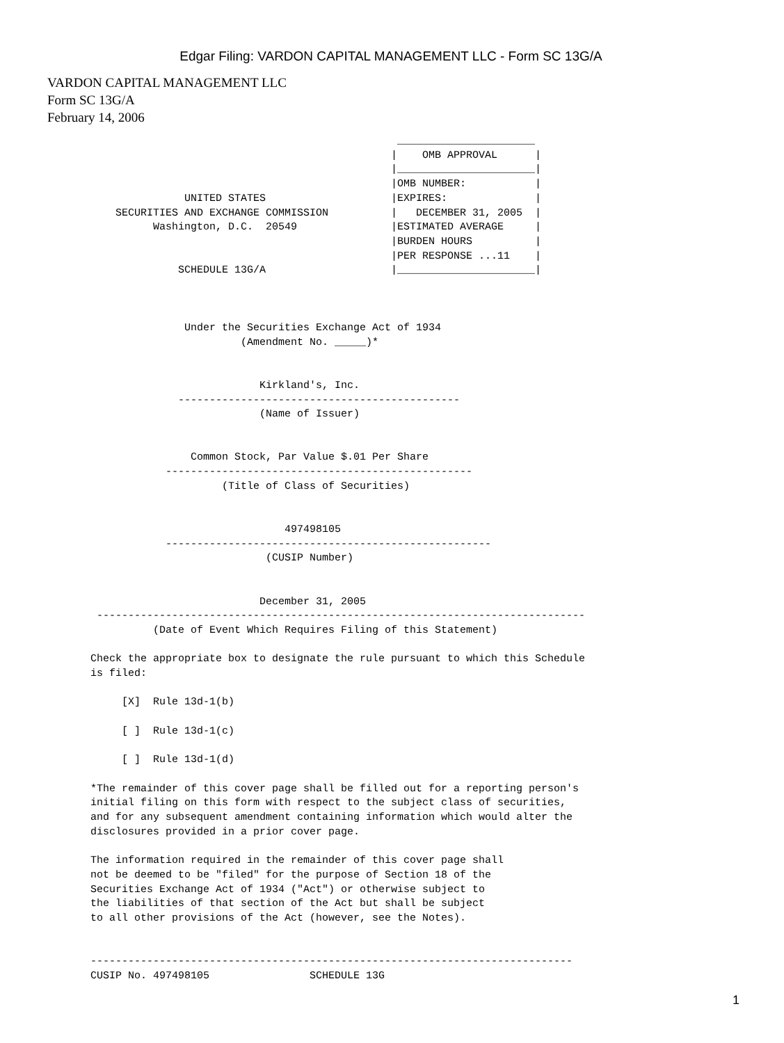Edgar Filing: VARDON CAPITAL MANAGEMENT LLC - Form SC 13G/A
VARDON CAPITAL MANAGEMENT LLC
Form SC 13G/A
February 14, 2006
                                                 ______________________
                                                |    OMB APPROVAL      |
                                                |______________________|
                                                |OMB NUMBER:           |
               UNITED STATES                    |EXPIRES:              |
    SECURITIES AND EXCHANGE COMMISSION          |   DECEMBER 31, 2005  |
          Washington, D.C.  20549               |ESTIMATED AVERAGE     |
                                                |BURDEN HOURS          |
                                                |PER RESPONSE ...11    |
              SCHEDULE 13G/A                    |______________________|



               Under the Securities Exchange Act of 1934
                        (Amendment No. _____)*


                           Kirkland's, Inc.
              ---------------------------------------------
                           (Name of Issuer)


                Common Stock, Par Value $.01 Per Share
            -------------------------------------------------
                     (Title of Class of Securities)


                               497498105
            ----------------------------------------------------
                            (CUSIP Number)


                           December 31, 2005
 ------------------------------------------------------------------------------
          (Date of Event Which Requires Filing of this Statement)

Check the appropriate box to designate the rule pursuant to which this Schedule
is filed:

     [X]  Rule 13d-1(b)

     [ ]  Rule 13d-1(c)

     [ ]  Rule 13d-1(d)

*The remainder of this cover page shall be filled out for a reporting person's
initial filing on this form with respect to the subject class of securities,
and for any subsequent amendment containing information which would alter the
disclosures provided in a prior cover page.

The information required in the remainder of this cover page shall
not be deemed to be "filed" for the purpose of Section 18 of the
Securities Exchange Act of 1934 ("Act") or otherwise subject to
the liabilities of that section of the Act but shall be subject
to all other provisions of the Act (however, see the Notes).


-----------------------------------------------------------------------------
CUSIP No. 497498105                SCHEDULE 13G
1